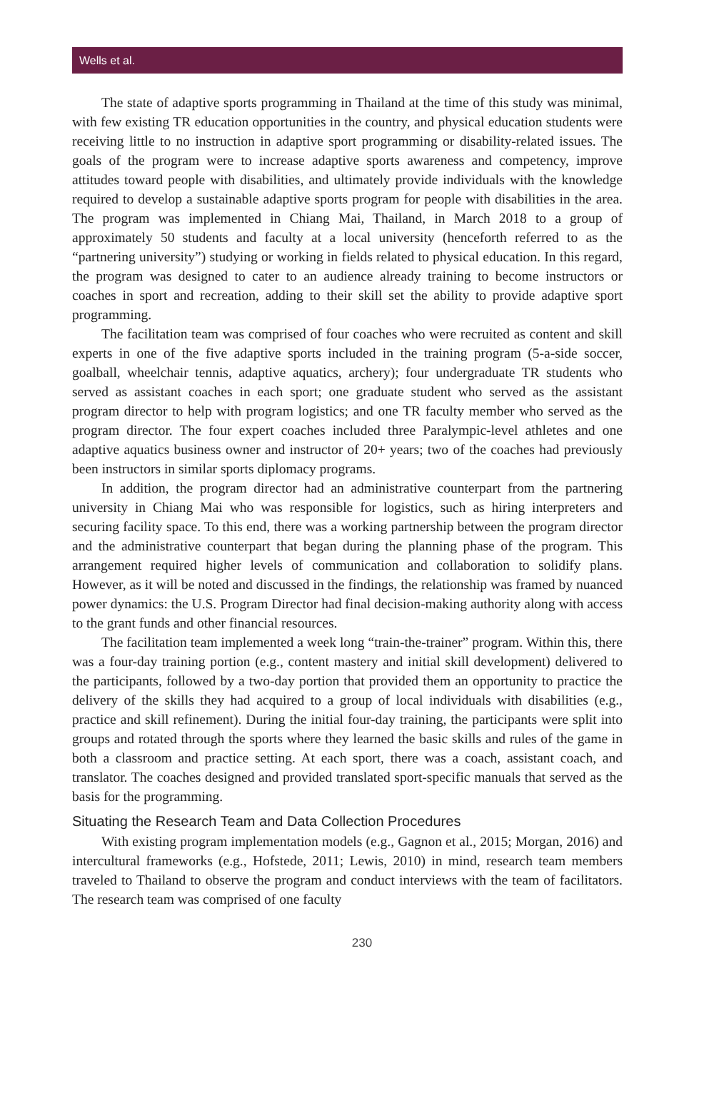Wells et al.
The state of adaptive sports programming in Thailand at the time of this study was minimal, with few existing TR education opportunities in the country, and physical education students were receiving little to no instruction in adaptive sport programming or disability-related issues. The goals of the program were to increase adaptive sports awareness and competency, improve attitudes toward people with disabilities, and ultimately provide individuals with the knowledge required to develop a sustainable adaptive sports program for people with disabilities in the area. The program was implemented in Chiang Mai, Thailand, in March 2018 to a group of approximately 50 students and faculty at a local university (henceforth referred to as the “partnering university”) studying or working in fields related to physical education. In this regard, the program was designed to cater to an audience already training to become instructors or coaches in sport and recreation, adding to their skill set the ability to provide adaptive sport programming.
The facilitation team was comprised of four coaches who were recruited as content and skill experts in one of the five adaptive sports included in the training program (5-a-side soccer, goalball, wheelchair tennis, adaptive aquatics, archery); four undergraduate TR students who served as assistant coaches in each sport; one graduate student who served as the assistant program director to help with program logistics; and one TR faculty member who served as the program director. The four expert coaches included three Paralympic-level athletes and one adaptive aquatics business owner and instructor of 20+ years; two of the coaches had previously been instructors in similar sports diplomacy programs.
In addition, the program director had an administrative counterpart from the partnering university in Chiang Mai who was responsible for logistics, such as hiring interpreters and securing facility space. To this end, there was a working partnership between the program director and the administrative counterpart that began during the planning phase of the program. This arrangement required higher levels of communication and collaboration to solidify plans. However, as it will be noted and discussed in the findings, the relationship was framed by nuanced power dynamics: the U.S. Program Director had final decision-making authority along with access to the grant funds and other financial resources.
The facilitation team implemented a week long “train-the-trainer” program. Within this, there was a four-day training portion (e.g., content mastery and initial skill development) delivered to the participants, followed by a two-day portion that provided them an opportunity to practice the delivery of the skills they had acquired to a group of local individuals with disabilities (e.g., practice and skill refinement). During the initial four-day training, the participants were split into groups and rotated through the sports where they learned the basic skills and rules of the game in both a classroom and practice setting. At each sport, there was a coach, assistant coach, and translator. The coaches designed and provided translated sport-specific manuals that served as the basis for the programming.
Situating the Research Team and Data Collection Procedures
With existing program implementation models (e.g., Gagnon et al., 2015; Morgan, 2016) and intercultural frameworks (e.g., Hofstede, 2011; Lewis, 2010) in mind, research team members traveled to Thailand to observe the program and conduct interviews with the team of facilitators. The research team was comprised of one faculty
230